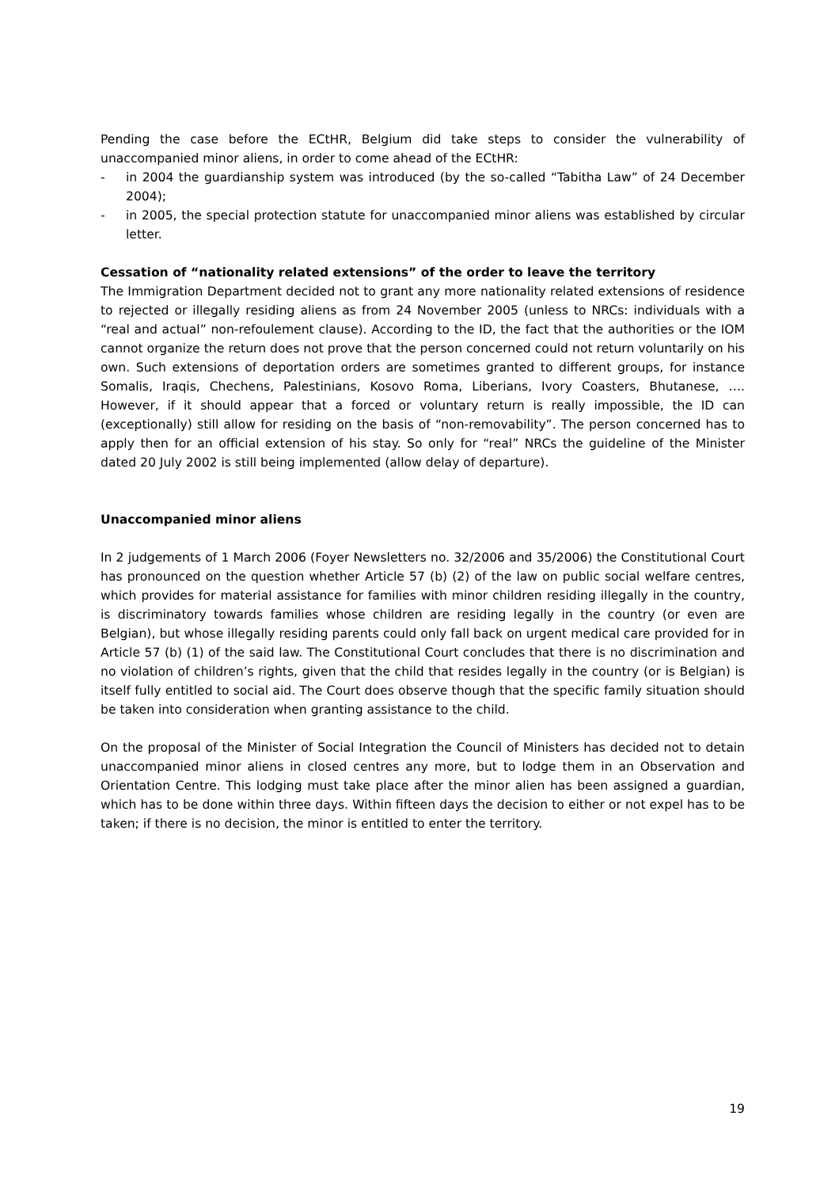Pending the case before the ECtHR, Belgium did take steps to consider the vulnerability of unaccompanied minor aliens, in order to come ahead of the ECtHR:
- in 2004 the guardianship system was introduced (by the so-called “Tabitha Law” of 24 December 2004);
- in 2005, the special protection statute for unaccompanied minor aliens was established by circular letter.
Cessation of “nationality related extensions” of the order to leave the territory
The Immigration Department decided not to grant any more nationality related extensions of residence to rejected or illegally residing aliens as from 24 November 2005 (unless to NRCs: individuals with a “real and actual” non-refoulement clause). According to the ID, the fact that the authorities or the IOM cannot organize the return does not prove that the person concerned could not return voluntarily on his own. Such extensions of deportation orders are sometimes granted to different groups, for instance Somalis, Iraqis, Chechens, Palestinians, Kosovo Roma, Liberians, Ivory Coasters, Bhutanese, …. However, if it should appear that a forced or voluntary return is really impossible, the ID can (exceptionally) still allow for residing on the basis of “non-removability”. The person concerned has to apply then for an official extension of his stay. So only for “real” NRCs the guideline of the Minister dated 20 July 2002 is still being implemented (allow delay of departure).
Unaccompanied minor aliens
In 2 judgements of 1 March 2006 (Foyer Newsletters no. 32/2006 and 35/2006) the Constitutional Court has pronounced on the question whether Article 57 (b) (2) of the law on public social welfare centres, which provides for material assistance for families with minor children residing illegally in the country, is discriminatory towards families whose children are residing legally in the country (or even are Belgian), but whose illegally residing parents could only fall back on urgent medical care provided for in Article 57 (b) (1) of the said law. The Constitutional Court concludes that there is no discrimination and no violation of children’s rights, given that the child that resides legally in the country (or is Belgian) is itself fully entitled to social aid. The Court does observe though that the specific family situation should be taken into consideration when granting assistance to the child.
On the proposal of the Minister of Social Integration the Council of Ministers has decided not to detain unaccompanied minor aliens in closed centres any more, but to lodge them in an Observation and Orientation Centre. This lodging must take place after the minor alien has been assigned a guardian, which has to be done within three days. Within fifteen days the decision to either or not expel has to be taken; if there is no decision, the minor is entitled to enter the territory.
19